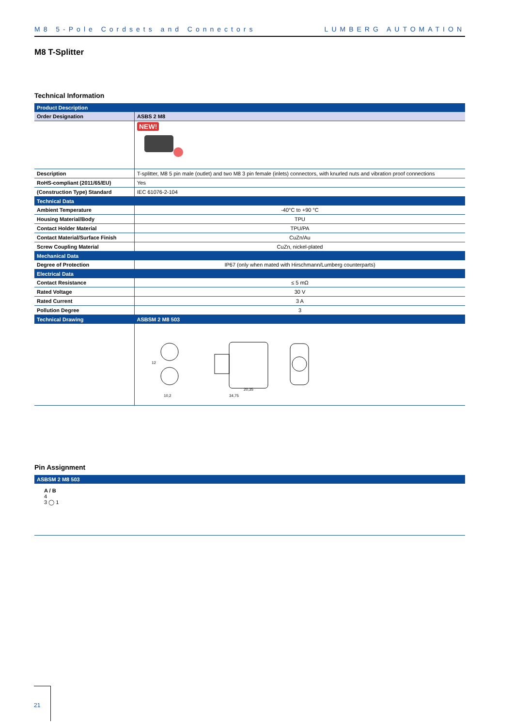M8 5-Pole Cordsets and Connectors LUMBERG AUTOMATION
M8 T-Splitter
Technical Information
| Product Description | |
| --- | --- |
| Order Designation | ASBS 2 M8 |
| | NEW! |
| Description | T-splitter, M8 5 pin male (outlet) and two M8 3 pin female (inlets) connectors, with knurled nuts and vibration proof connections |
| RoHS-compliant (2011/65/EU) | Yes |
| (Construction Type) Standard | IEC 61076-2-104 |
| Technical Data | |
| Ambient Temperature | -40°C to +90 °C |
| Housing Material/Body | TPU |
| Contact Holder Material | TPU/PA |
| Contact Material/Surface Finish | CuZn/Au |
| Screw Coupling Material | CuZn, nickel-plated |
| Mechanical Data | |
| Degree of Protection | IP67 (only when mated with Hirschmann/Lumberg counterparts) |
| Electrical Data | |
| Contact Resistance | ≤ 5 mΩ |
| Rated Voltage | 30 V |
| Rated Current | 3 A |
| Pollution Degree | 3 |
| Technical Drawing | ASBSM 2 M8 503 |
| | 10,2 34,75 20,35 12 |
Pin Assignment
| ASBSM 2 M8 503 |
| --- |
A / B
4
3 ◯ 1
21